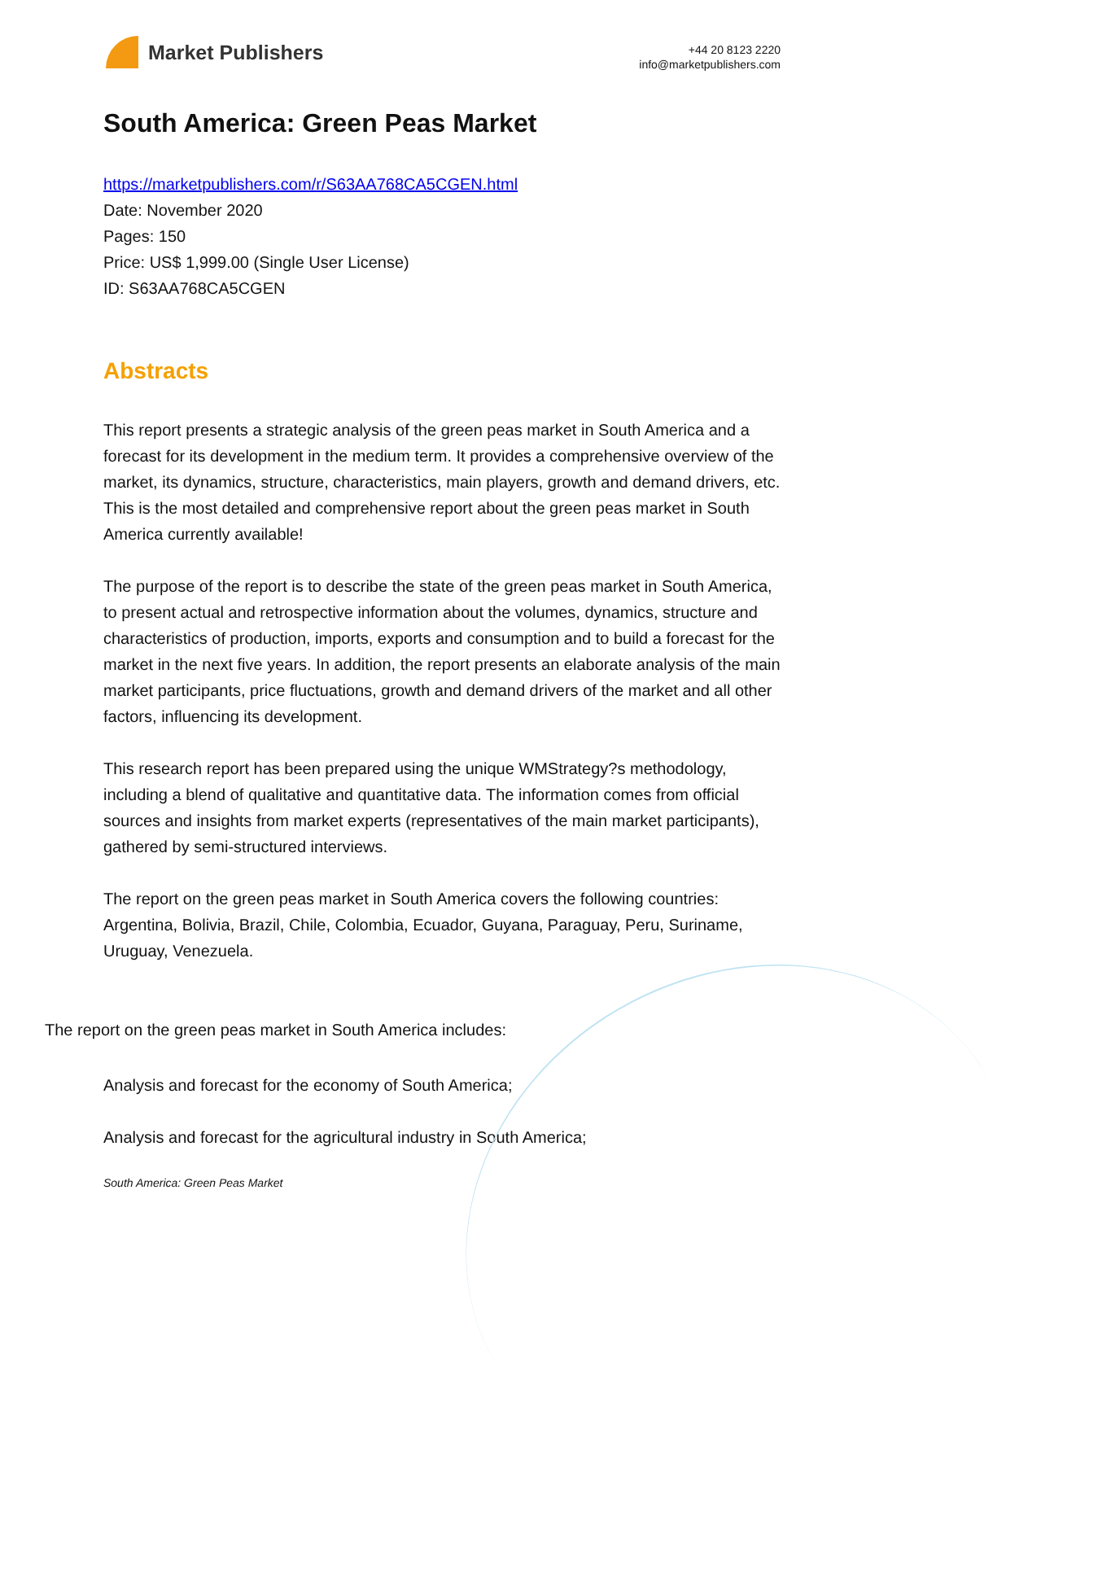Market Publishers
+44 20 8123 2220
info@marketpublishers.com
South America: Green Peas Market
https://marketpublishers.com/r/S63AA768CA5CGEN.html
Date: November 2020
Pages: 150
Price: US$ 1,999.00 (Single User License)
ID: S63AA768CA5CGEN
Abstracts
This report presents a strategic analysis of the green peas market in South America and a forecast for its development in the medium term. It provides a comprehensive overview of the market, its dynamics, structure, characteristics, main players, growth and demand drivers, etc. This is the most detailed and comprehensive report about the green peas market in South America currently available!
The purpose of the report is to describe the state of the green peas market in South America, to present actual and retrospective information about the volumes, dynamics, structure and characteristics of production, imports, exports and consumption and to build a forecast for the market in the next five years. In addition, the report presents an elaborate analysis of the main market participants, price fluctuations, growth and demand drivers of the market and all other factors, influencing its development.
This research report has been prepared using the unique WMStrategy?s methodology, including a blend of qualitative and quantitative data. The information comes from official sources and insights from market experts (representatives of the main market participants), gathered by semi-structured interviews.
The report on the green peas market in South America covers the following countries: Argentina, Bolivia, Brazil, Chile, Colombia, Ecuador, Guyana, Paraguay, Peru, Suriname, Uruguay, Venezuela.
The report on the green peas market in South America includes:
Analysis and forecast for the economy of South America;
Analysis and forecast for the agricultural industry in South America;
South America: Green Peas Market